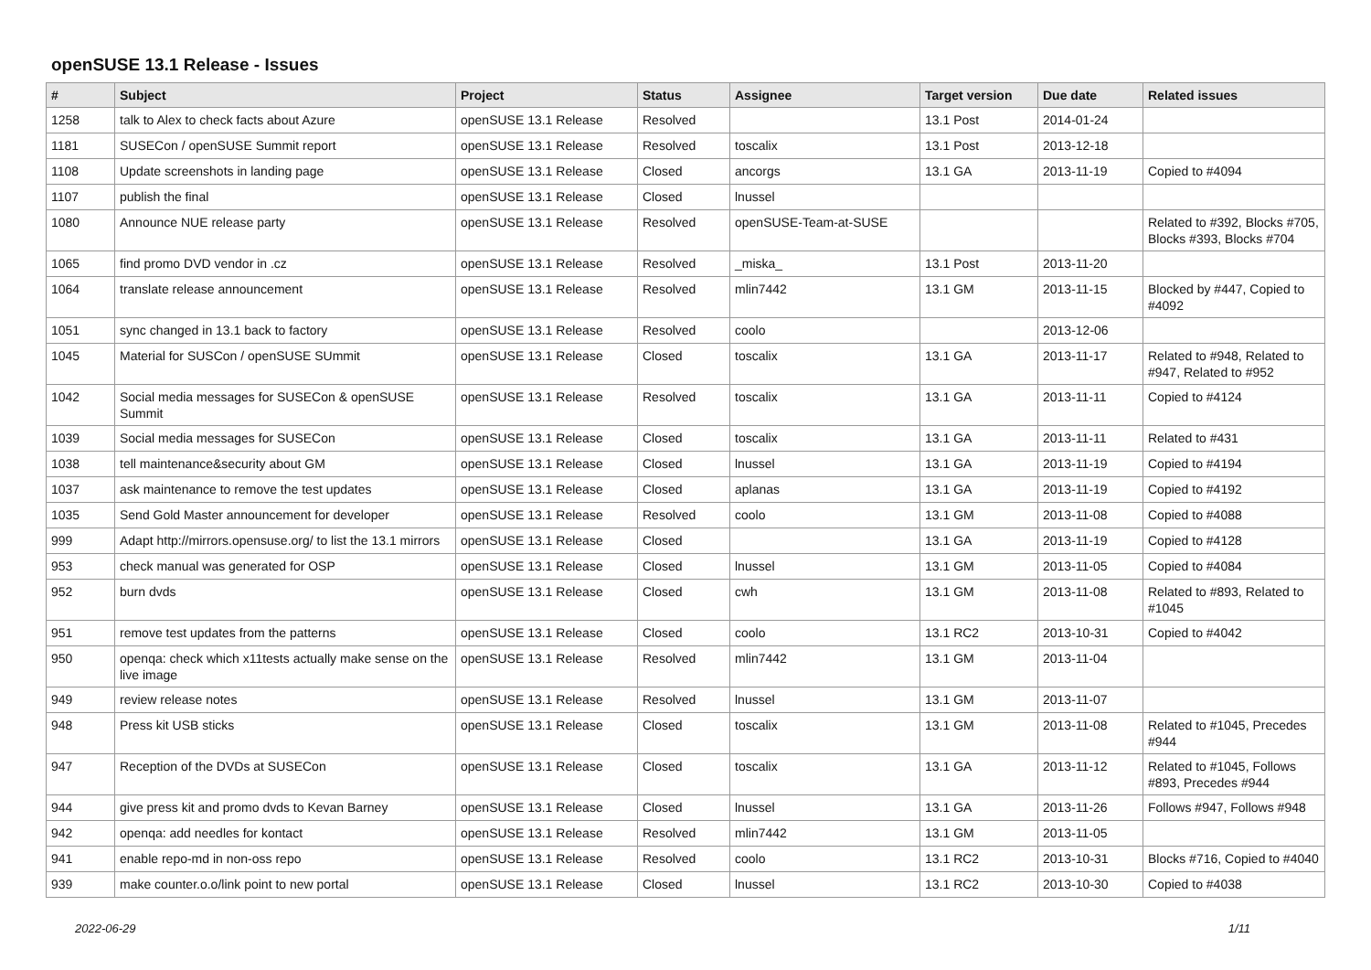openSUSE 13.1 Release - Issues
| # | Subject | Project | Status | Assignee | Target version | Due date | Related issues |
| --- | --- | --- | --- | --- | --- | --- | --- |
| 1258 | talk to Alex to check facts about Azure | openSUSE 13.1 Release | Resolved | | 13.1 Post | 2014-01-24 | |
| 1181 | SUSECon / openSUSE Summit report | openSUSE 13.1 Release | Resolved | toscalix | 13.1 Post | 2013-12-18 | |
| 1108 | Update screenshots in landing page | openSUSE 13.1 Release | Closed | ancorgs | 13.1 GA | 2013-11-19 | Copied to #4094 |
| 1107 | publish the final | openSUSE 13.1 Release | Closed | lnussel | | | |
| 1080 | Announce NUE release party | openSUSE 13.1 Release | Resolved | openSUSE-Team-at-SUSE | | | Related to #392, Blocks #705, Blocks #393, Blocks #704 |
| 1065 | find promo DVD vendor in .cz | openSUSE 13.1 Release | Resolved | _miska_ | 13.1 Post | 2013-11-20 | |
| 1064 | translate release announcement | openSUSE 13.1 Release | Resolved | mlin7442 | 13.1 GM | 2013-11-15 | Blocked by #447, Copied to #4092 |
| 1051 | sync changed in 13.1 back to factory | openSUSE 13.1 Release | Resolved | coolo | | 2013-12-06 | |
| 1045 | Material for SUSCon / openSUSE SUmmit | openSUSE 13.1 Release | Closed | toscalix | 13.1 GA | 2013-11-17 | Related to #948, Related to #947, Related to #952 |
| 1042 | Social media messages for SUSECon & openSUSE Summit | openSUSE 13.1 Release | Resolved | toscalix | 13.1 GA | 2013-11-11 | Copied to #4124 |
| 1039 | Social media messages for SUSECon | openSUSE 13.1 Release | Closed | toscalix | 13.1 GA | 2013-11-11 | Related to #431 |
| 1038 | tell maintenance&security about GM | openSUSE 13.1 Release | Closed | lnussel | 13.1 GA | 2013-11-19 | Copied to #4194 |
| 1037 | ask maintenance to remove the test updates | openSUSE 13.1 Release | Closed | aplanas | 13.1 GA | 2013-11-19 | Copied to #4192 |
| 1035 | Send Gold Master announcement for developer | openSUSE 13.1 Release | Resolved | coolo | 13.1 GM | 2013-11-08 | Copied to #4088 |
| 999 | Adapt http://mirrors.opensuse.org/ to list the 13.1 mirrors | openSUSE 13.1 Release | Closed | | 13.1 GA | 2013-11-19 | Copied to #4128 |
| 953 | check manual was generated for OSP | openSUSE 13.1 Release | Closed | lnussel | 13.1 GM | 2013-11-05 | Copied to #4084 |
| 952 | burn dvds | openSUSE 13.1 Release | Closed | cwh | 13.1 GM | 2013-11-08 | Related to #893, Related to #1045 |
| 951 | remove test updates from the patterns | openSUSE 13.1 Release | Closed | coolo | 13.1 RC2 | 2013-10-31 | Copied to #4042 |
| 950 | openqa: check which x11tests actually make sense on the live image | openSUSE 13.1 Release | Resolved | mlin7442 | 13.1 GM | 2013-11-04 | |
| 949 | review release notes | openSUSE 13.1 Release | Resolved | lnussel | 13.1 GM | 2013-11-07 | |
| 948 | Press kit USB sticks | openSUSE 13.1 Release | Closed | toscalix | 13.1 GM | 2013-11-08 | Related to #1045, Precedes #944 |
| 947 | Reception of the DVDs at SUSECon | openSUSE 13.1 Release | Closed | toscalix | 13.1 GA | 2013-11-12 | Related to #1045, Follows #893, Precedes #944 |
| 944 | give press kit and promo dvds to Kevan Barney | openSUSE 13.1 Release | Closed | lnussel | 13.1 GA | 2013-11-26 | Follows #947, Follows #948 |
| 942 | openqa: add needles for kontact | openSUSE 13.1 Release | Resolved | mlin7442 | 13.1 GM | 2013-11-05 | |
| 941 | enable repo-md in non-oss repo | openSUSE 13.1 Release | Resolved | coolo | 13.1 RC2 | 2013-10-31 | Blocks #716, Copied to #4040 |
| 939 | make counter.o.o/link point to new portal | openSUSE 13.1 Release | Closed | lnussel | 13.1 RC2 | 2013-10-30 | Copied to #4038 |
2022-06-29 1/11